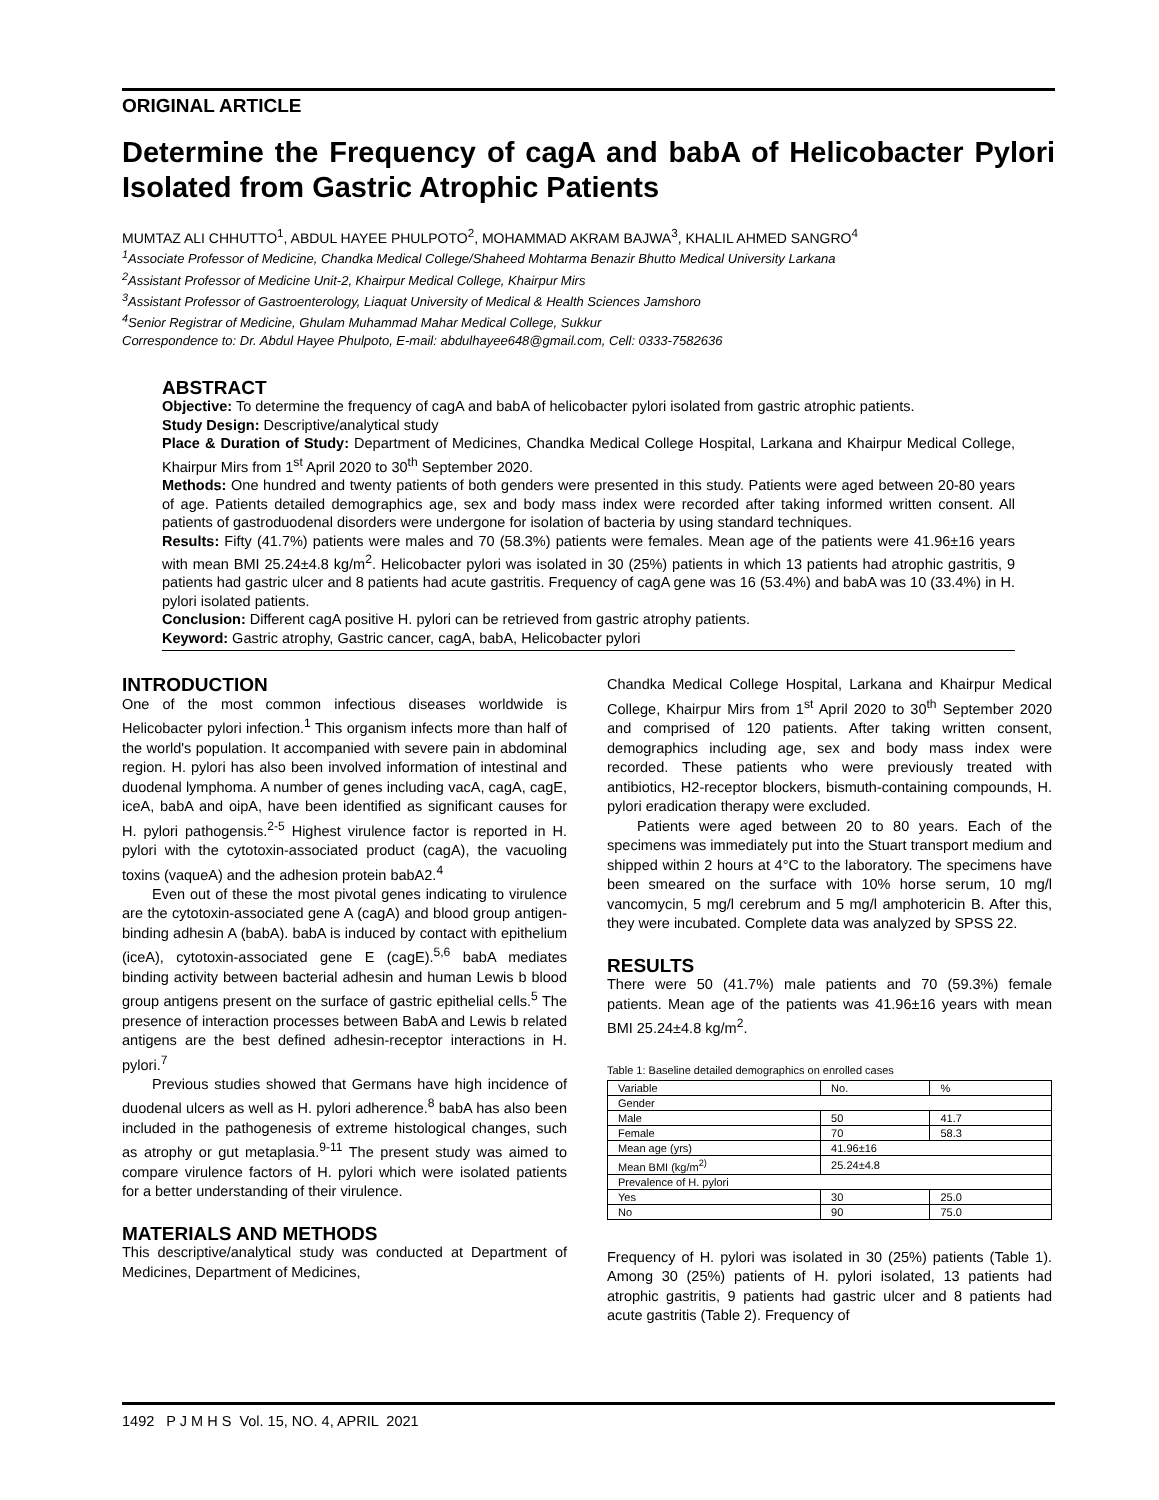ORIGINAL ARTICLE
Determine the Frequency of cagA and babA of Helicobacter Pylori Isolated from Gastric Atrophic Patients
MUMTAZ ALI CHHUTTO<sup>1</sup>, ABDUL HAYEE PHULPOTO<sup>2</sup>, MOHAMMAD AKRAM BAJWA<sup>3</sup>, KHALIL AHMED SANGRO<sup>4</sup>
<sup>1</sup> Associate Professor of Medicine, Chandka Medical College/Shaheed Mohtarma Benazir Bhutto Medical University Larkana
<sup>2</sup> Assistant Professor of Medicine Unit-2, Khairpur Medical College, Khairpur Mirs
<sup>3</sup> Assistant Professor of Gastroenterology, Liaquat University of Medical & Health Sciences Jamshoro
<sup>4</sup> Senior Registrar of Medicine, Ghulam Muhammad Mahar Medical College, Sukkur
Correspondence to: Dr. Abdul Hayee Phulpoto, E-mail: abdulhayee648@gmail.com, Cell: 0333-7582636
ABSTRACT
Objective: To determine the frequency of cagA and babA of helicobacter pylori isolated from gastric atrophic patients.
Study Design: Descriptive/analytical study
Place & Duration of Study: Department of Medicines, Chandka Medical College Hospital, Larkana and Khairpur Medical College, Khairpur Mirs from 1<sup>st</sup> April 2020 to 30<sup>th</sup> September 2020.
Methods: One hundred and twenty patients of both genders were presented in this study. Patients were aged between 20-80 years of age. Patients detailed demographics age, sex and body mass index were recorded after taking informed written consent. All patients of gastroduodenal disorders were undergone for isolation of bacteria by using standard techniques.
Results: Fifty (41.7%) patients were males and 70 (58.3%) patients were females. Mean age of the patients were 41.96±16 years with mean BMI 25.24±4.8 kg/m<sup>2</sup>. Helicobacter pylori was isolated in 30 (25%) patients in which 13 patients had atrophic gastritis, 9 patients had gastric ulcer and 8 patients had acute gastritis. Frequency of cagA gene was 16 (53.4%) and babA was 10 (33.4%) in H. pylori isolated patients.
Conclusion: Different cagA positive H. pylori can be retrieved from gastric atrophy patients.
Keyword: Gastric atrophy, Gastric cancer, cagA, babA, Helicobacter pylori
INTRODUCTION
One of the most common infectious diseases worldwide is Helicobacter pylori infection.<sup>1</sup> This organism infects more than half of the world's population. It accompanied with severe pain in abdominal region. H. pylori has also been involved information of intestinal and duodenal lymphoma. A number of genes including vacA, cagA, cagE, iceA, babA and oipA, have been identified as significant causes for H. pylori pathogensis.<sup>2-5</sup> Highest virulence factor is reported in H. pylori with the cytotoxin-associated product (cagA), the vacuoling toxins (vaqueA) and the adhesion protein babA2.<sup>4</sup>
Even out of these the most pivotal genes indicating to virulence are the cytotoxin-associated gene A (cagA) and blood group antigen-binding adhesin A (babA). babA is induced by contact with epithelium (iceA), cytotoxin-associated gene E (cagE).<sup>5,6</sup> babA mediates binding activity between bacterial adhesin and human Lewis b blood group antigens present on the surface of gastric epithelial cells.<sup>5</sup> The presence of interaction processes between BabA and Lewis b related antigens are the best defined adhesin-receptor interactions in H. pylori.<sup>7</sup>
Previous studies showed that Germans have high incidence of duodenal ulcers as well as H. pylori adherence.<sup>8</sup> babA has also been included in the pathogenesis of extreme histological changes, such as atrophy or gut metaplasia.<sup>9-11</sup> The present study was aimed to compare virulence factors of H. pylori which were isolated patients for a better understanding of their virulence.
MATERIALS AND METHODS
This descriptive/analytical study was conducted at Department of Medicines, Department of Medicines,
Chandka Medical College Hospital, Larkana and Khairpur Medical College, Khairpur Mirs from 1<sup>st</sup> April 2020 to 30<sup>th</sup> September 2020 and comprised of 120 patients. After taking written consent, demographics including age, sex and body mass index were recorded. These patients who were previously treated with antibiotics, H2-receptor blockers, bismuth-containing compounds, H. pylori eradication therapy were excluded.
Patients were aged between 20 to 80 years. Each of the specimens was immediately put into the Stuart transport medium and shipped within 2 hours at 4°C to the laboratory. The specimens have been smeared on the surface with 10% horse serum, 10 mg/l vancomycin, 5 mg/l cerebrum and 5 mg/l amphotericin B. After this, they were incubated. Complete data was analyzed by SPSS 22.
RESULTS
There were 50 (41.7%) male patients and 70 (59.3%) female patients. Mean age of the patients was 41.96±16 years with mean BMI 25.24±4.8 kg/m<sup>2</sup>.
Table 1: Baseline detailed demographics on enrolled cases
| Variable | No. | % |
| --- | --- | --- |
| Gender | | |
| Male | 50 | 41.7 |
| Female | 70 | 58.3 |
| Mean age (yrs) | 41.96±16 | |
| Mean BMI (kg/m<sup>2)</sup> | 25.24±4.8 | |
| Prevalence of H. pylori | | |
| Yes | 30 | 25.0 |
| No | 90 | 75.0 |
Frequency of H. pylori was isolated in 30 (25%) patients (Table 1). Among 30 (25%) patients of H. pylori isolated, 13 patients had atrophic gastritis, 9 patients had gastric ulcer and 8 patients had acute gastritis (Table 2). Frequency of
1492 P J M H S Vol. 15, NO. 4, APRIL 2021